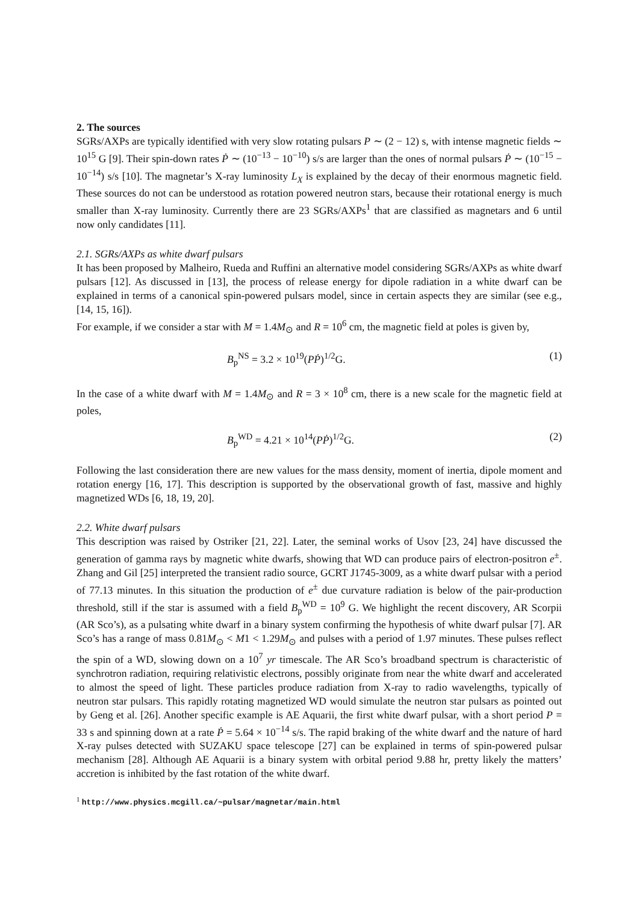2. The sources
SGRs/AXPs are typically identified with very slow rotating pulsars P ∼ (2 − 12) s, with intense magnetic fields ∼ 10<sup>15</sup> G [9]. Their spin-down rates Ṗ ∼ (10<sup>−13</sup> − 10<sup>−10</sup>) s/s are larger than the ones of normal pulsars Ṗ ∼ (10<sup>−15</sup> − 10<sup>−14</sup>) s/s [10]. The magnetar’s X-ray luminosity L<sub>X</sub> is explained by the decay of their enormous magnetic field. These sources do not can be understood as rotation powered neutron stars, because their rotational energy is much smaller than X-ray luminosity. Currently there are 23 SGRs/AXPs<sup>1</sup> that are classified as magnetars and 6 until now only candidates [11].
2.1. SGRs/AXPs as white dwarf pulsars
It has been proposed by Malheiro, Rueda and Ruffini an alternative model considering SGRs/AXPs as white dwarf pulsars [12]. As discussed in [13], the process of release energy for dipole radiation in a white dwarf can be explained in terms of a canonical spin-powered pulsars model, since in certain aspects they are similar (see e.g., [14, 15, 16]).
For example, if we consider a star with M = 1.4M<sub>⊙</sub> and R = 10<sup>6</sup> cm, the magnetic field at poles is given by,
B<sub>p</sub><sup>NS</sup> = 3.2 × 10<sup>19</sup>(PṖ)<sup>1/2</sup>G. (1)
In the case of a white dwarf with M = 1.4M<sub>⊙</sub> and R = 3 × 10<sup>8</sup> cm, there is a new scale for the magnetic field at poles,
B<sub>p</sub><sup>WD</sup> = 4.21 × 10<sup>14</sup>(PṖ)<sup>1/2</sup>G. (2)
Following the last consideration there are new values for the mass density, moment of inertia, dipole moment and rotation energy [16, 17]. This description is supported by the observational growth of fast, massive and highly magnetized WDs [6, 18, 19, 20].
2.2. White dwarf pulsars
This description was raised by Ostriker [21, 22]. Later, the seminal works of Usov [23, 24] have discussed the generation of gamma rays by magnetic white dwarfs, showing that WD can produce pairs of electron-positron e<sup>±</sup>. Zhang and Gil [25] interpreted the transient radio source, GCRT J1745-3009, as a white dwarf pulsar with a period of 77.13 minutes. In this situation the production of e<sup>±</sup> due curvature radiation is below of the pair-production threshold, still if the star is assumed with a field B<sub>p</sub><sup>WD</sup> = 10<sup>9</sup> G. We highlight the recent discovery, AR Scorpii (AR Sco’s), as a pulsating white dwarf in a binary system confirming the hypothesis of white dwarf pulsar [7]. AR Sco’s has a range of mass 0.81M<sub>⊙</sub> < M1 < 1.29M<sub>⊙</sub> and pulses with a period of 1.97 minutes. These pulses reflect the spin of a WD, slowing down on a 10<sup>7</sup> yr timescale. The AR Sco’s broadband spectrum is characteristic of synchrotron radiation, requiring relativistic electrons, possibly originate from near the white dwarf and accelerated to almost the speed of light. These particles produce radiation from X-ray to radio wavelengths, typically of neutron star pulsars. This rapidly rotating magnetized WD would simulate the neutron star pulsars as pointed out by Geng et al. [26]. Another specific example is AE Aquarii, the first white dwarf pulsar, with a short period P = 33 s and spinning down at a rate Ṗ = 5.64 × 10<sup>−14</sup> s/s. The rapid braking of the white dwarf and the nature of hard X-ray pulses detected with SUZAKU space telescope [27] can be explained in terms of spin-powered pulsar mechanism [28]. Although AE Aquarii is a binary system with orbital period 9.88 hr, pretty likely the matters’ accretion is inhibited by the fast rotation of the white dwarf.
<sup>1</sup> http://www.physics.mcgill.ca/~pulsar/magnetar/main.html